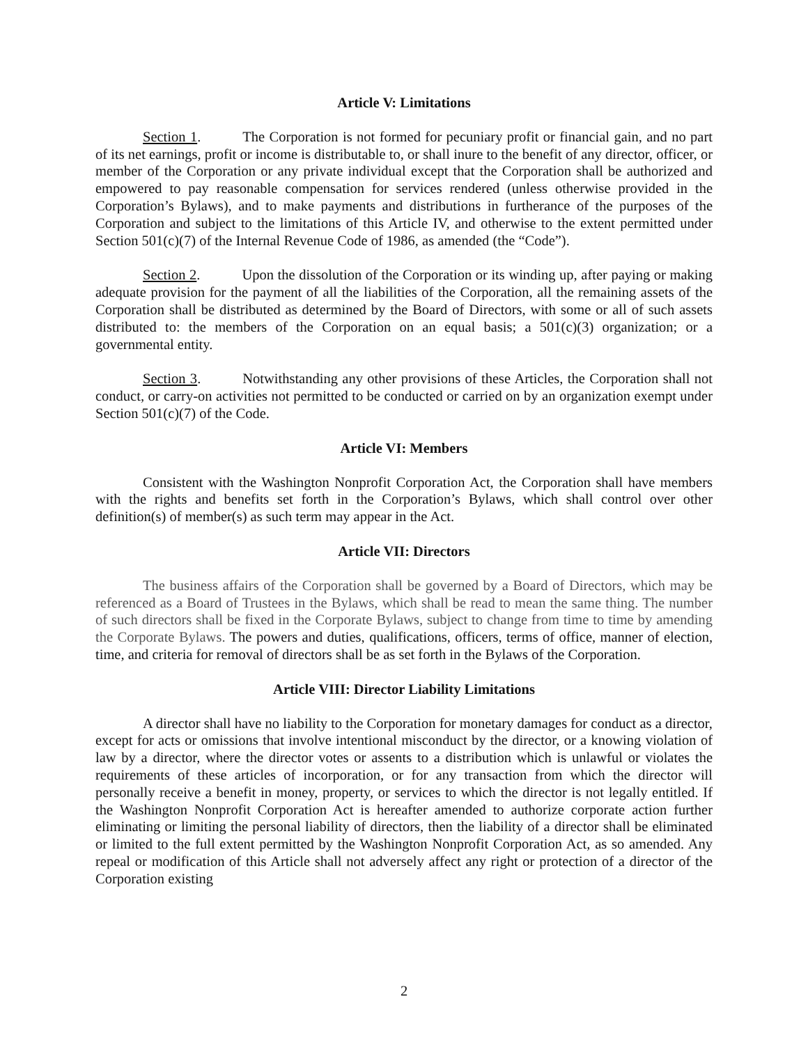Article V: Limitations
Section 1. The Corporation is not formed for pecuniary profit or financial gain, and no part of its net earnings, profit or income is distributable to, or shall inure to the benefit of any director, officer, or member of the Corporation or any private individual except that the Corporation shall be authorized and empowered to pay reasonable compensation for services rendered (unless otherwise provided in the Corporation’s Bylaws), and to make payments and distributions in furtherance of the purposes of the Corporation and subject to the limitations of this Article IV, and otherwise to the extent permitted under Section 501(c)(7) of the Internal Revenue Code of 1986, as amended (the “Code”).
Section 2. Upon the dissolution of the Corporation or its winding up, after paying or making adequate provision for the payment of all the liabilities of the Corporation, all the remaining assets of the Corporation shall be distributed as determined by the Board of Directors, with some or all of such assets distributed to: the members of the Corporation on an equal basis; a 501(c)(3) organization; or a governmental entity.
Section 3. Notwithstanding any other provisions of these Articles, the Corporation shall not conduct, or carry-on activities not permitted to be conducted or carried on by an organization exempt under Section 501(c)(7) of the Code.
Article VI: Members
Consistent with the Washington Nonprofit Corporation Act, the Corporation shall have members with the rights and benefits set forth in the Corporation’s Bylaws, which shall control over other definition(s) of member(s) as such term may appear in the Act.
Article VII: Directors
The business affairs of the Corporation shall be governed by a Board of Directors, which may be referenced as a Board of Trustees in the Bylaws, which shall be read to mean the same thing. The number of such directors shall be fixed in the Corporate Bylaws, subject to change from time to time by amending the Corporate Bylaws. The powers and duties, qualifications, officers, terms of office, manner of election, time, and criteria for removal of directors shall be as set forth in the Bylaws of the Corporation.
Article VIII: Director Liability Limitations
A director shall have no liability to the Corporation for monetary damages for conduct as a director, except for acts or omissions that involve intentional misconduct by the director, or a knowing violation of law by a director, where the director votes or assents to a distribution which is unlawful or violates the requirements of these articles of incorporation, or for any transaction from which the director will personally receive a benefit in money, property, or services to which the director is not legally entitled. If the Washington Nonprofit Corporation Act is hereafter amended to authorize corporate action further eliminating or limiting the personal liability of directors, then the liability of a director shall be eliminated or limited to the full extent permitted by the Washington Nonprofit Corporation Act, as so amended. Any repeal or modification of this Article shall not adversely affect any right or protection of a director of the Corporation existing
2